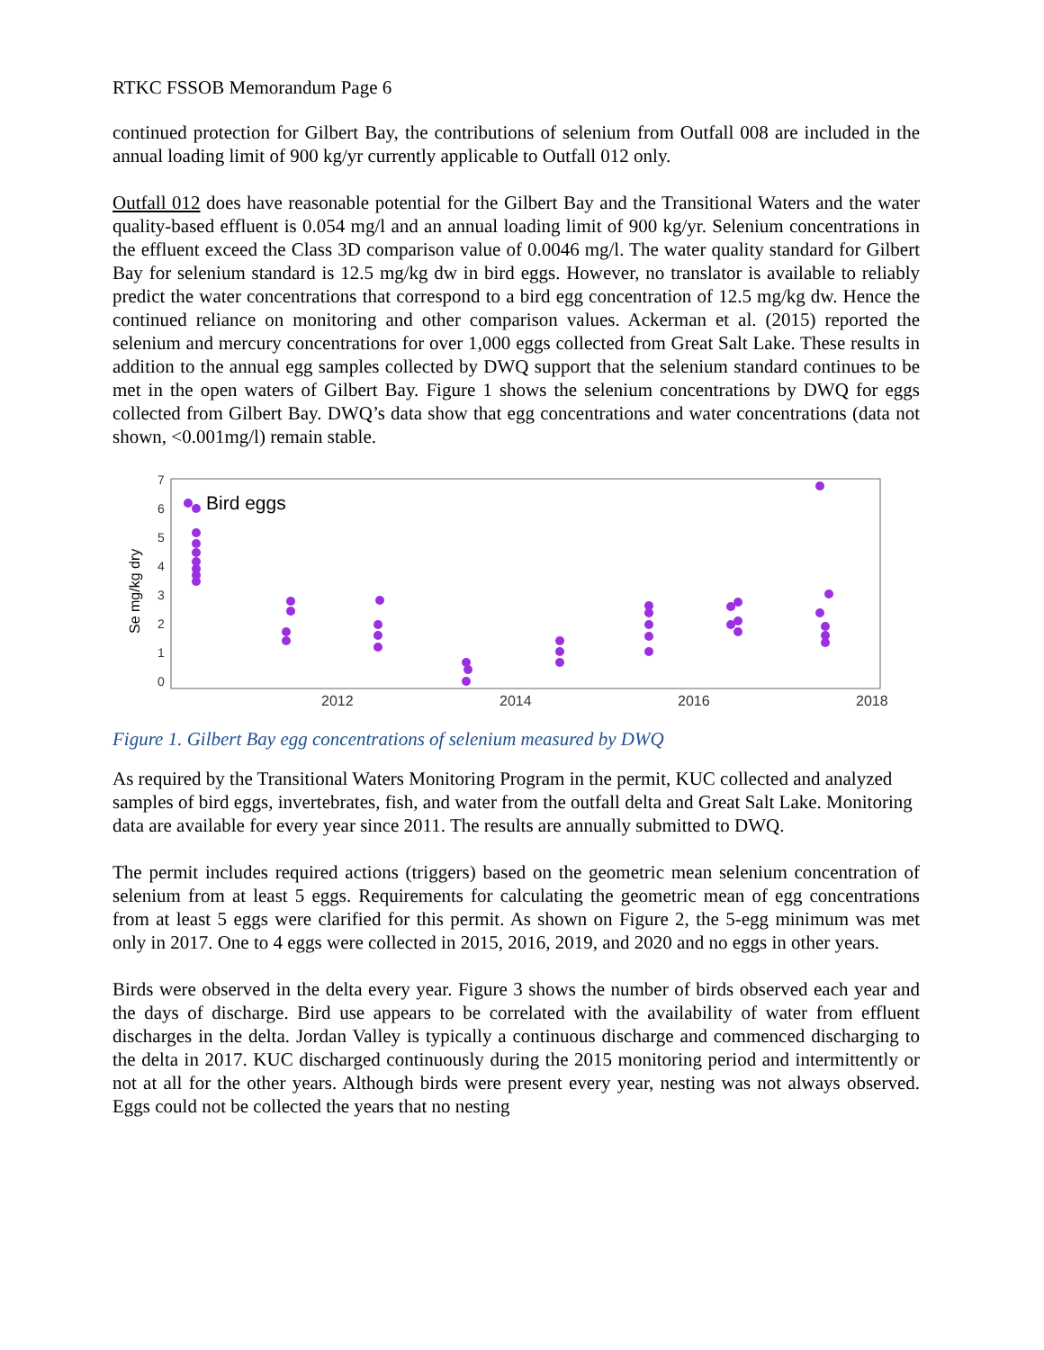RTKC FSSOB Memorandum Page 6
continued protection for Gilbert Bay, the contributions of selenium from Outfall 008 are included in the annual loading limit of 900 kg/yr currently applicable to Outfall 012 only.
Outfall 012 does have reasonable potential for the Gilbert Bay and the Transitional Waters and the water quality-based effluent is 0.054 mg/l and an annual loading limit of 900 kg/yr. Selenium concentrations in the effluent exceed the Class 3D comparison value of 0.0046 mg/l. The water quality standard for Gilbert Bay for selenium standard is 12.5 mg/kg dw in bird eggs. However, no translator is available to reliably predict the water concentrations that correspond to a bird egg concentration of 12.5 mg/kg dw. Hence the continued reliance on monitoring and other comparison values. Ackerman et al. (2015) reported the selenium and mercury concentrations for over 1,000 eggs collected from Great Salt Lake. These results in addition to the annual egg samples collected by DWQ support that the selenium standard continues to be met in the open waters of Gilbert Bay. Figure 1 shows the selenium concentrations by DWQ for eggs collected from Gilbert Bay. DWQ’s data show that egg concentrations and water concentrations (data not shown, <0.001mg/l) remain stable.
Se mg/kg dry
0
1
2
3
4
5
6
7
2012
2014
2016
2018
Bird eggs
Figure 1. Gilbert Bay egg concentrations of selenium measured by DWQ
As required by the Transitional Waters Monitoring Program in the permit, KUC collected and analyzed samples of bird eggs, invertebrates, fish, and water from the outfall delta and Great Salt Lake. Monitoring data are available for every year since 2011. The results are annually submitted to DWQ.
The permit includes required actions (triggers) based on the geometric mean selenium concentration of selenium from at least 5 eggs. Requirements for calculating the geometric mean of egg concentrations from at least 5 eggs were clarified for this permit. As shown on Figure 2, the 5-egg minimum was met only in 2017. One to 4 eggs were collected in 2015, 2016, 2019, and 2020 and no eggs in other years.
Birds were observed in the delta every year. Figure 3 shows the number of birds observed each year and the days of discharge. Bird use appears to be correlated with the availability of water from effluent discharges in the delta. Jordan Valley is typically a continuous discharge and commenced discharging to the delta in 2017. KUC discharged continuously during the 2015 monitoring period and intermittently or not at all for the other years. Although birds were present every year, nesting was not always observed. Eggs could not be collected the years that no nesting